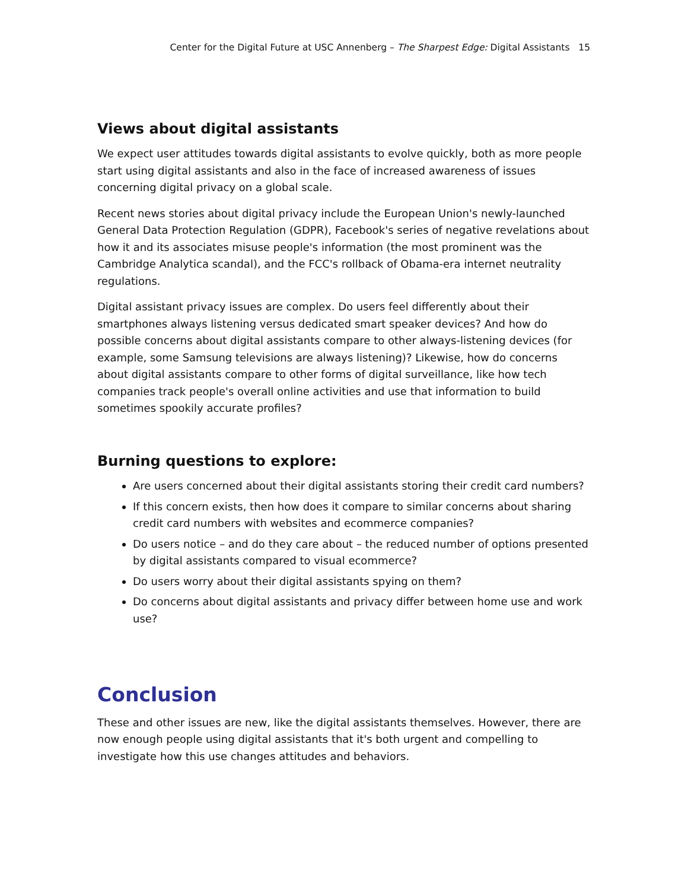Center for the Digital Future at USC Annenberg – The Sharpest Edge: Digital Assistants 15
Views about digital assistants
We expect user attitudes towards digital assistants to evolve quickly, both as more people start using digital assistants and also in the face of increased awareness of issues concerning digital privacy on a global scale.
Recent news stories about digital privacy include the European Union's newly-launched General Data Protection Regulation (GDPR), Facebook's series of negative revelations about how it and its associates misuse people's information (the most prominent was the Cambridge Analytica scandal), and the FCC's rollback of Obama-era internet neutrality regulations.
Digital assistant privacy issues are complex. Do users feel differently about their smartphones always listening versus dedicated smart speaker devices? And how do possible concerns about digital assistants compare to other always-listening devices (for example, some Samsung televisions are always listening)? Likewise, how do concerns about digital assistants compare to other forms of digital surveillance, like how tech companies track people's overall online activities and use that information to build sometimes spookily accurate profiles?
Burning questions to explore:
Are users concerned about their digital assistants storing their credit card numbers?
If this concern exists, then how does it compare to similar concerns about sharing credit card numbers with websites and ecommerce companies?
Do users notice – and do they care about – the reduced number of options presented by digital assistants compared to visual ecommerce?
Do users worry about their digital assistants spying on them?
Do concerns about digital assistants and privacy differ between home use and work use?
Conclusion
These and other issues are new, like the digital assistants themselves. However, there are now enough people using digital assistants that it's both urgent and compelling to investigate how this use changes attitudes and behaviors.